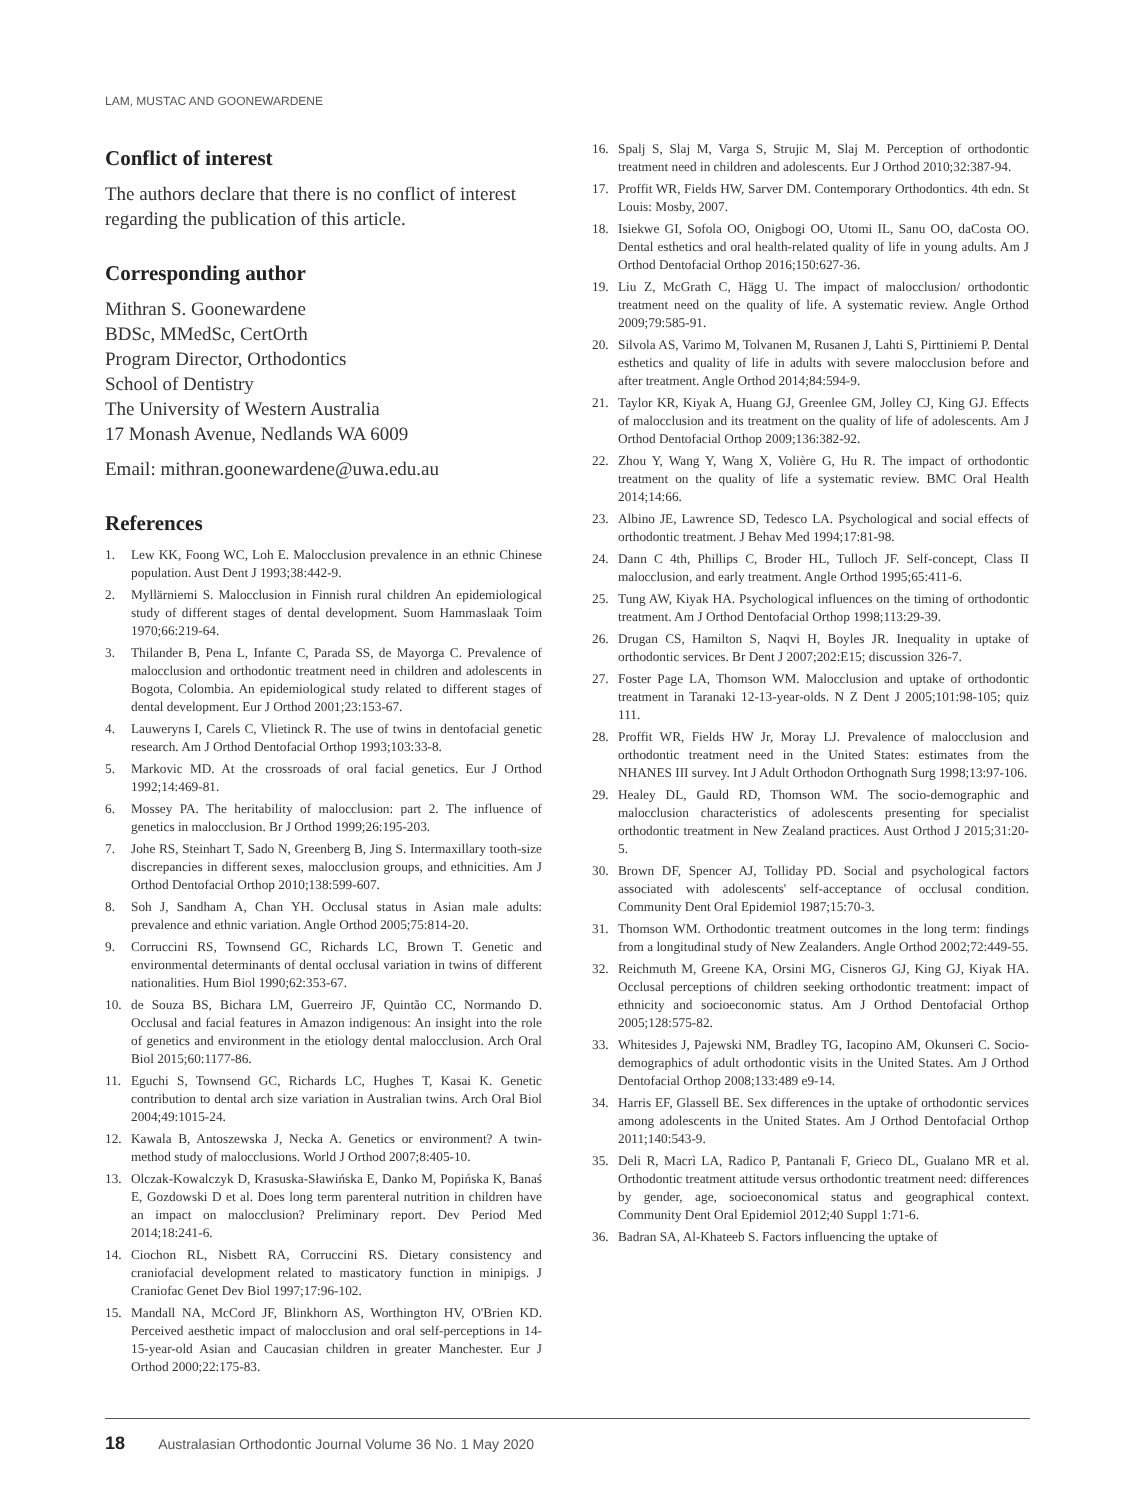LAM, MUSTAC AND GOONEWARDENE
Conflict of interest
The authors declare that there is no conflict of interest regarding the publication of this article.
Corresponding author
Mithran S. Goonewardene
BDSc, MMedSc, CertOrth
Program Director, Orthodontics
School of Dentistry
The University of Western Australia
17 Monash Avenue, Nedlands WA 6009
Email: mithran.goonewardene@uwa.edu.au
References
1. Lew KK, Foong WC, Loh E. Malocclusion prevalence in an ethnic Chinese population. Aust Dent J 1993;38:442-9.
2. Myllärniemi S. Malocclusion in Finnish rural children An epidemiological study of different stages of dental development. Suom Hammaslaak Toim 1970;66:219-64.
3. Thilander B, Pena L, Infante C, Parada SS, de Mayorga C. Prevalence of malocclusion and orthodontic treatment need in children and adolescents in Bogota, Colombia. An epidemiological study related to different stages of dental development. Eur J Orthod 2001;23:153-67.
4. Lauweryns I, Carels C, Vlietinck R. The use of twins in dentofacial genetic research. Am J Orthod Dentofacial Orthop 1993;103:33-8.
5. Markovic MD. At the crossroads of oral facial genetics. Eur J Orthod 1992;14:469-81.
6. Mossey PA. The heritability of malocclusion: part 2. The influence of genetics in malocclusion. Br J Orthod 1999;26:195-203.
7. Johe RS, Steinhart T, Sado N, Greenberg B, Jing S. Intermaxillary tooth-size discrepancies in different sexes, malocclusion groups, and ethnicities. Am J Orthod Dentofacial Orthop 2010;138:599-607.
8. Soh J, Sandham A, Chan YH. Occlusal status in Asian male adults: prevalence and ethnic variation. Angle Orthod 2005;75:814-20.
9. Corruccini RS, Townsend GC, Richards LC, Brown T. Genetic and environmental determinants of dental occlusal variation in twins of different nationalities. Hum Biol 1990;62:353-67.
10. de Souza BS, Bichara LM, Guerreiro JF, Quintão CC, Normando D. Occlusal and facial features in Amazon indigenous: An insight into the role of genetics and environment in the etiology dental malocclusion. Arch Oral Biol 2015;60:1177-86.
11. Eguchi S, Townsend GC, Richards LC, Hughes T, Kasai K. Genetic contribution to dental arch size variation in Australian twins. Arch Oral Biol 2004;49:1015-24.
12. Kawala B, Antoszewska J, Necka A. Genetics or environment? A twin-method study of malocclusions. World J Orthod 2007;8:405-10.
13. Olczak-Kowalczyk D, Krasuska-Sławińska E, Danko M, Popińska K, Banaś E, Gozdowski D et al. Does long term parenteral nutrition in children have an impact on malocclusion? Preliminary report. Dev Period Med 2014;18:241-6.
14. Ciochon RL, Nisbett RA, Corruccini RS. Dietary consistency and craniofacial development related to masticatory function in minipigs. J Craniofac Genet Dev Biol 1997;17:96-102.
15. Mandall NA, McCord JF, Blinkhorn AS, Worthington HV, O'Brien KD. Perceived aesthetic impact of malocclusion and oral self-perceptions in 14-15-year-old Asian and Caucasian children in greater Manchester. Eur J Orthod 2000;22:175-83.
16. Spalj S, Slaj M, Varga S, Strujic M, Slaj M. Perception of orthodontic treatment need in children and adolescents. Eur J Orthod 2010;32:387-94.
17. Proffit WR, Fields HW, Sarver DM. Contemporary Orthodontics. 4th edn. St Louis: Mosby, 2007.
18. Isiekwe GI, Sofola OO, Onigbogi OO, Utomi IL, Sanu OO, daCosta OO. Dental esthetics and oral health-related quality of life in young adults. Am J Orthod Dentofacial Orthop 2016;150:627-36.
19. Liu Z, McGrath C, Hägg U. The impact of malocclusion/ orthodontic treatment need on the quality of life. A systematic review. Angle Orthod 2009;79:585-91.
20. Silvola AS, Varimo M, Tolvanen M, Rusanen J, Lahti S, Pirttiniemi P. Dental esthetics and quality of life in adults with severe malocclusion before and after treatment. Angle Orthod 2014;84:594-9.
21. Taylor KR, Kiyak A, Huang GJ, Greenlee GM, Jolley CJ, King GJ. Effects of malocclusion and its treatment on the quality of life of adolescents. Am J Orthod Dentofacial Orthop 2009;136:382-92.
22. Zhou Y, Wang Y, Wang X, Volière G, Hu R. The impact of orthodontic treatment on the quality of life a systematic review. BMC Oral Health 2014;14:66.
23. Albino JE, Lawrence SD, Tedesco LA. Psychological and social effects of orthodontic treatment. J Behav Med 1994;17:81-98.
24. Dann C 4th, Phillips C, Broder HL, Tulloch JF. Self-concept, Class II malocclusion, and early treatment. Angle Orthod 1995;65:411-6.
25. Tung AW, Kiyak HA. Psychological influences on the timing of orthodontic treatment. Am J Orthod Dentofacial Orthop 1998;113:29-39.
26. Drugan CS, Hamilton S, Naqvi H, Boyles JR. Inequality in uptake of orthodontic services. Br Dent J 2007;202:E15; discussion 326-7.
27. Foster Page LA, Thomson WM. Malocclusion and uptake of orthodontic treatment in Taranaki 12-13-year-olds. N Z Dent J 2005;101:98-105; quiz 111.
28. Proffit WR, Fields HW Jr, Moray LJ. Prevalence of malocclusion and orthodontic treatment need in the United States: estimates from the NHANES III survey. Int J Adult Orthodon Orthognath Surg 1998;13:97-106.
29. Healey DL, Gauld RD, Thomson WM. The socio-demographic and malocclusion characteristics of adolescents presenting for specialist orthodontic treatment in New Zealand practices. Aust Orthod J 2015;31:20-5.
30. Brown DF, Spencer AJ, Tolliday PD. Social and psychological factors associated with adolescents' self-acceptance of occlusal condition. Community Dent Oral Epidemiol 1987;15:70-3.
31. Thomson WM. Orthodontic treatment outcomes in the long term: findings from a longitudinal study of New Zealanders. Angle Orthod 2002;72:449-55.
32. Reichmuth M, Greene KA, Orsini MG, Cisneros GJ, King GJ, Kiyak HA. Occlusal perceptions of children seeking orthodontic treatment: impact of ethnicity and socioeconomic status. Am J Orthod Dentofacial Orthop 2005;128:575-82.
33. Whitesides J, Pajewski NM, Bradley TG, Iacopino AM, Okunseri C. Socio-demographics of adult orthodontic visits in the United States. Am J Orthod Dentofacial Orthop 2008;133:489 e9-14.
34. Harris EF, Glassell BE. Sex differences in the uptake of orthodontic services among adolescents in the United States. Am J Orthod Dentofacial Orthop 2011;140:543-9.
35. Deli R, Macrì LA, Radico P, Pantanali F, Grieco DL, Gualano MR et al. Orthodontic treatment attitude versus orthodontic treatment need: differences by gender, age, socioeconomical status and geographical context. Community Dent Oral Epidemiol 2012;40 Suppl 1:71-6.
36. Badran SA, Al-Khateeb S. Factors influencing the uptake of
18 Australasian Orthodontic Journal Volume 36 No. 1 May 2020